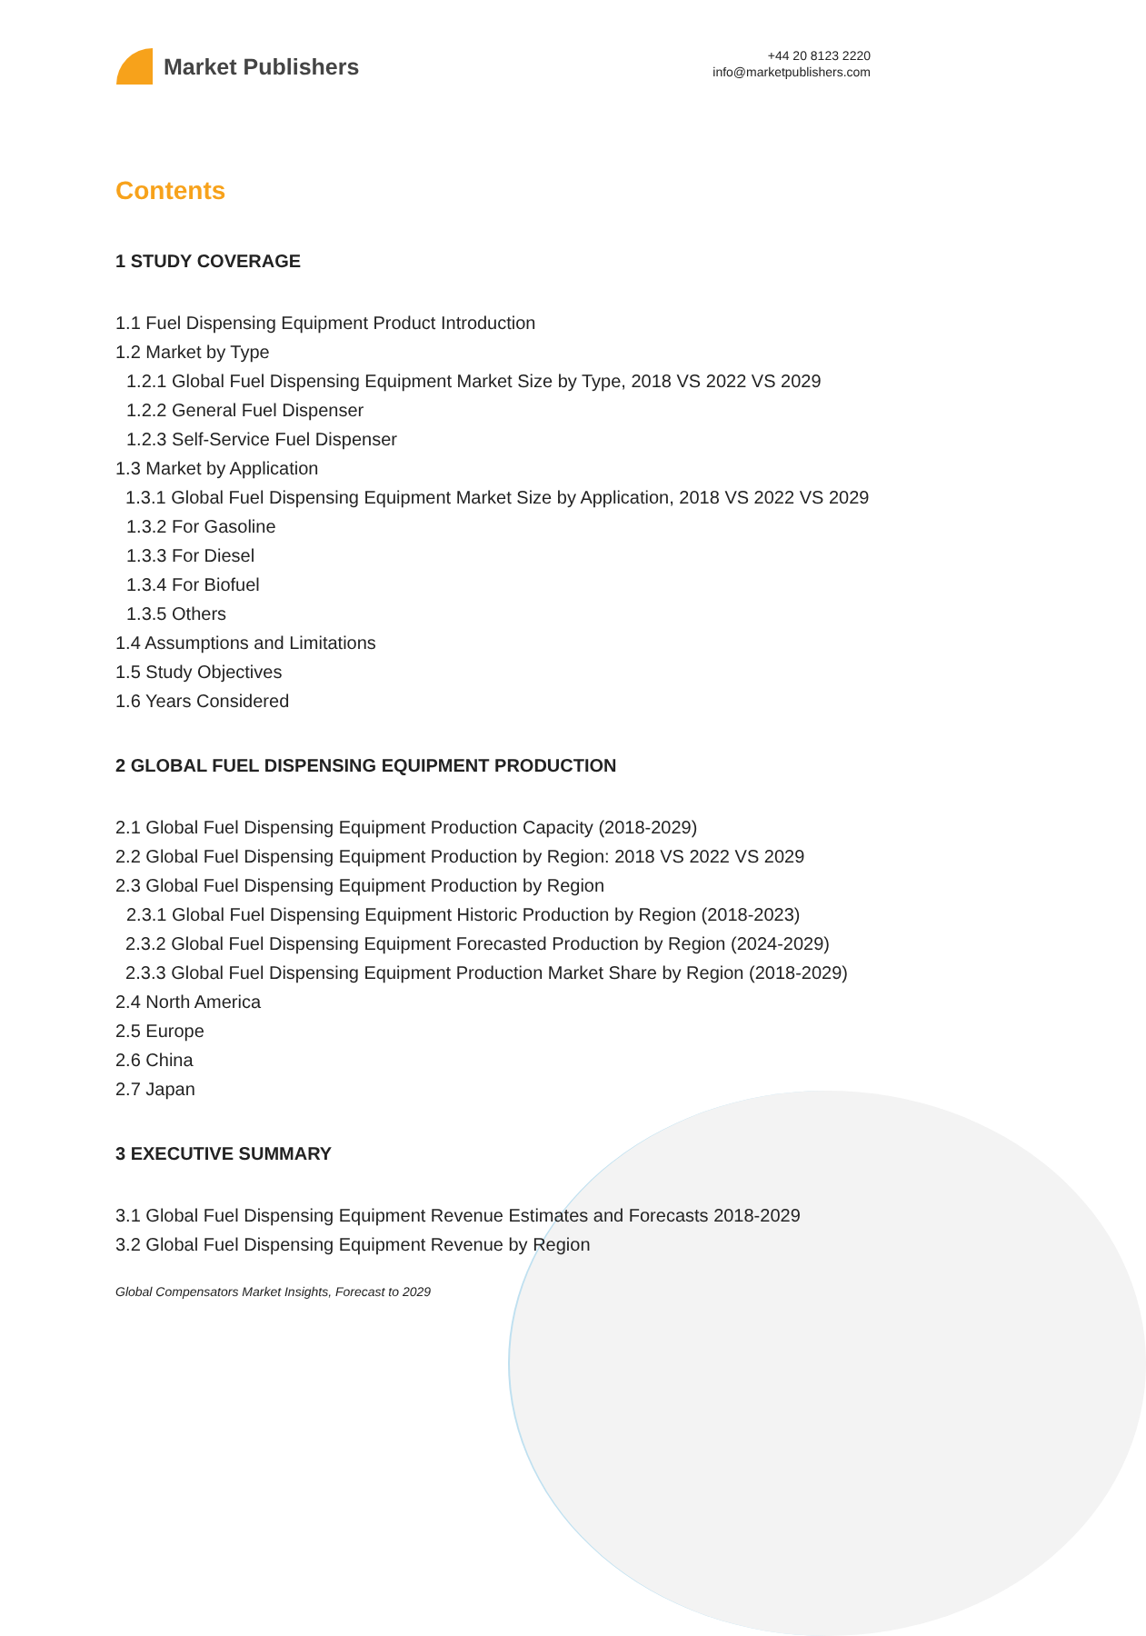Market Publishers
+44 20 8123 2220
info@marketpublishers.com
Contents
1 STUDY COVERAGE
1.1 Fuel Dispensing Equipment Product Introduction
1.2 Market by Type
1.2.1 Global Fuel Dispensing Equipment Market Size by Type, 2018 VS 2022 VS 2029
1.2.2 General Fuel Dispenser
1.2.3 Self-Service Fuel Dispenser
1.3 Market by Application
1.3.1 Global Fuel Dispensing Equipment Market Size by Application, 2018 VS 2022 VS 2029
1.3.2 For Gasoline
1.3.3 For Diesel
1.3.4 For Biofuel
1.3.5 Others
1.4 Assumptions and Limitations
1.5 Study Objectives
1.6 Years Considered
2 GLOBAL FUEL DISPENSING EQUIPMENT PRODUCTION
2.1 Global Fuel Dispensing Equipment Production Capacity (2018-2029)
2.2 Global Fuel Dispensing Equipment Production by Region: 2018 VS 2022 VS 2029
2.3 Global Fuel Dispensing Equipment Production by Region
2.3.1 Global Fuel Dispensing Equipment Historic Production by Region (2018-2023)
2.3.2 Global Fuel Dispensing Equipment Forecasted Production by Region (2024-2029)
2.3.3 Global Fuel Dispensing Equipment Production Market Share by Region (2018-2029)
2.4 North America
2.5 Europe
2.6 China
2.7 Japan
3 EXECUTIVE SUMMARY
3.1 Global Fuel Dispensing Equipment Revenue Estimates and Forecasts 2018-2029
3.2 Global Fuel Dispensing Equipment Revenue by Region
Global Compensators Market Insights, Forecast to 2029